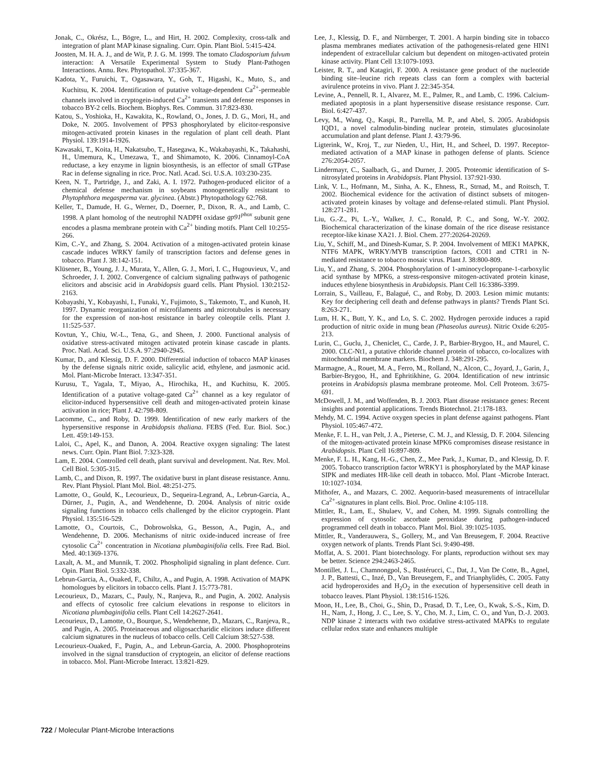Jonak, C., Okrész, L., Bögre, L., and Hirt, H. 2002. Complexity, cross-talk and integration of plant MAP kinase signaling. Curr. Opin. Plant Biol. 5:415-424.
Joosten, M. H. A. J., and de Wit, P. J. G. M. 1999. The tomato Cladosporium fulvum interaction: A Versatile Experimental System to Study Plant-Pathogen Interactions. Annu. Rev. Phytopathol. 37:335-367.
Kadota, Y., Furuichi, T., Ogasawara, Y., Goh, T., Higashi, K., Muto, S., and Kuchitsu, K. 2004. Identification of putative voltage-dependent Ca<sup>2+</sup>-permeable channels involved in cryptogein-induced Ca<sup>2+</sup> transients and defense responses in tobacco BY-2 cells. Biochem. Biophys. Res. Commun. 317:823-830.
Katou, S., Yoshioka, H., Kawakita, K., Rowland, O., Jones, J. D. G., Mori, H., and Doke, N. 2005. Involvement of PPS3 phosphorylated by elicitor-responsive mitogen-activated protein kinases in the regulation of plant cell death. Plant Physiol. 139:1914-1926.
Kawasaki, T., Koita, H., Nakatsubo, T., Hasegawa, K., Wakabayashi, K., Takahashi, H., Umemura, K., Umezawa, T., and Shimamoto, K. 2006. Cinnamoyl-CoA reductase, a key enzyme in lignin biosynthesis, is an effector of small GTPase Rac in defense signaling in rice. Proc. Natl. Acad. Sci. U.S.A. 103:230-235.
Keen, N. T., Partridge, J., and Zaki, A. I. 1972. Pathogen-produced elicitor of a chemical defense mechanism in soybeans monogenetically resistant to Phytophthora megasperma var. glycinea. (Abstr.) Phytopathology 62:768.
Keller, T., Damude, H. G., Werner, D., Doerner, P., Dixon, R. A., and Lamb, C. 1998. A plant homolog of the neutrophil NADPH oxidase gp91<sup>phox</sup> subunit gene encodes a plasma membrane protein with Ca<sup>2+</sup> binding motifs. Plant Cell 10:255-266.
Kim, C.-Y., and Zhang, S. 2004. Activation of a mitogen-activated protein kinase cascade induces WRKY family of transcription factors and defense genes in tobacco. Plant J. 38:142-151.
Klüsener, B., Young, J. J., Murata, Y., Allen, G. J., Mori, I. C., Hugouvieux, V., and Schroeder, J. I. 2002. Convergence of calcium signaling pathways of pathogenic elicitors and abscisic acid in Arabidopsis guard cells. Plant Physiol. 130:2152-2163.
Kobayashi, Y., Kobayashi, I., Funaki, Y., Fujimoto, S., Takemoto, T., and Kunoh, H. 1997. Dynamic reorganization of microfilaments and microtubules is necessary for the expression of non-host resistance in barley coleoptile cells. Plant J. 11:525-537.
Kovtun, Y., Chiu, W.-L., Tena, G., and Sheen, J. 2000. Functional analysis of oxidative stress-activated mitogen activated protein kinase cascade in plants. Proc. Natl. Acad. Sci. U.S.A. 97:2940-2945.
Kumar, D., and Klessig, D. F. 2000. Differential induction of tobacco MAP kinases by the defense signals nitric oxide, salicylic acid, ethylene, and jasmonic acid. Mol. Plant-Microbe Interact. 13:347-351.
Kurusu, T., Yagala, T., Miyao, A., Hirochika, H., and Kuchitsu, K. 2005. Identification of a putative voltage-gated Ca<sup>2+</sup> channel as a key regulator of elicitor-induced hypersensitive cell death and mitogen-activated protein kinase activation in rice; Plant J. 42:798-809.
Lacomme, C., and Roby, D. 1999. Identification of new early markers of the hypersensitive response in Arabidopsis thaliana. FEBS (Fed. Eur. Biol. Soc.) Lett. 459:149-153.
Laloi, C., Apel, K., and Danon, A. 2004. Reactive oxygen signaling: The latest news. Curr. Opin. Plant Biol. 7:323-328.
Lam, E. 2004. Controlled cell death, plant survival and development. Nat. Rev. Mol. Cell Biol. 5:305-315.
Lamb, C., and Dixon, R. 1997. The oxidative burst in plant disease resistance. Annu. Rev. Plant Physiol. Plant Mol. Biol. 48:251-275.
Lamotte, O., Gould, K., Lecourieux, D., Sequeira-Legrand, A., Lebrun-Garcia, A., Dürner, J., Pugin, A., and Wendehenne, D. 2004. Analysis of nitric oxide signaling functions in tobacco cells challenged by the elicitor cryptogein. Plant Physiol. 135:516-529.
Lamotte, O., Courtois, C., Dobrowolska, G., Besson, A., Pugin, A., and Wendehenne, D. 2006. Mechanisms of nitric oxide-induced increase of free cytosolic Ca<sup>2+</sup> concentration in Nicotiana plumbaginifolia cells. Free Rad. Biol. Med. 40:1369-1376.
Laxalt, A. M., and Munnik, T. 2002. Phospholipid signaling in plant defence. Curr. Opin. Plant Biol. 5:332-338.
Lebrun-Garcia, A., Ouaked, F., Chiltz, A., and Pugin, A. 1998. Activation of MAPK homologues by elicitors in tobacco cells. Plant J. 15:773-781.
Lecourieux, D., Mazars, C., Pauly, N., Ranjeva, R., and Pugin, A. 2002. Analysis and effects of cytosolic free calcium elevations in response to elicitors in Nicotiana plumbaginifolia cells. Plant Cell 14:2627-2641.
Lecourieux, D., Lamotte, O., Bourque, S., Wendehenne, D., Mazars, C., Ranjeva, R., and Pugin, A. 2005. Proteinaceous and oligosaccharidic elicitors induce different calcium signatures in the nucleus of tobacco cells. Cell Calcium 38:527-538.
Lecourieux-Ouaked, F., Pugin, A., and Lebrun-Garcia, A. 2000. Phosphoproteins involved in the signal transduction of cryptogein, an elicitor of defense reactions in tobacco. Mol. Plant-Microbe Interact. 13:821-829.
Lee, J., Klessig, D. F., and Nürnberger, T. 2001. A harpin binding site in tobacco plasma membranes mediates activation of the pathogenesis-related gene HIN1 independent of extracellular calcium but dependent on mitogen-activated protein kinase activity. Plant Cell 13:1079-1093.
Leister, R. T., and Katagiri, F. 2000. A resistance gene product of the nucleotide binding site–leucine rich repeats class can form a complex with bacterial avirulence proteins in vivo. Plant J. 22:345-354.
Levine, A., Pennell, R. I., Alvarez, M. E., Palmer, R., and Lamb, C. 1996. Calcium-mediated apoptosis in a plant hypersensitive disease resistance response. Curr. Biol. 6:427-437.
Levy, M., Wang, Q., Kaspi, R., Parrella, M. P., and Abel, S. 2005. Arabidopsis IQD1, a novel calmodulin-binding nuclear protein, stimulates glucosinolate accumulation and plant defense. Plant J. 43:79-96.
Ligterink, W., Kroj, T., zur Nieden, U., Hirt, H., and Scheel, D. 1997. Receptor-mediated activation of a MAP kinase in pathogen defense of plants. Science 276:2054-2057.
Lindermayr, C., Saalbach, G., and Durner, J. 2005. Proteomic identification of S-nitrosylated proteins in Arabidopsis. Plant Physiol. 137:921-930.
Link, V. L., Hofmann, M., Sinha, A. K., Ehness, R., Strnad, M., and Roitsch, T. 2002. Biochemical evidence for the activation of distinct subsets of mitogen-activated protein kinases by voltage and defense-related stimuli. Plant Physiol. 128:271-281.
Liu, G.-Z., Pi, L.-Y., Walker, J. C., Ronald, P. C., and Song, W.-Y. 2002. Biochemical characterization of the kinase domain of the rice disease resistance receptor-like kinase XA21. J. Biol. Chem. 277:20264-20269.
Liu, Y., Schiff, M., and Dinesh-Kumar, S. P. 2004. Involvement of MEK1 MAPKK, NTF6 MAPK, WRKY/MYB transcription factors, COI1 and CTR1 in N-mediated resistance to tobacco mosaic virus. Plant J. 38:800-809.
Liu, Y., and Zhang, S. 2004. Phosphorylation of 1-aminocyclopropane-1-carboxylic acid synthase by MPK6, a stress-responsive mitogen-activated protein kinase, induces ethylene biosynthesis in Arabidopsis. Plant Cell 16:3386-3399.
Lorrain, S., Vailleau, F., Balagué, C., and Roby, D. 2003. Lesion mimic mutants: Key for deciphering cell death and defense pathways in plants? Trends Plant Sci. 8:263-271.
Lum, H. K., Butt, Y. K., and Lo, S. C. 2002. Hydrogen peroxide induces a rapid production of nitric oxide in mung bean (Phaseolus aureus). Nitric Oxide 6:205-213.
Lurin, C., Guclu, J., Cheniclet, C., Carde, J. P., Barbier-Brygoo, H., and Maurel, C. 2000. CLC-Nt1, a putative chloride channel protein of tobacco, co-localizes with mitochondrial membrane markers. Biochem J. 348:291-295.
Marmagne, A., Rouet, M. A., Ferro, M., Rolland, N., Alcon, C., Joyard, J., Garin, J., Barbier-Brygoo, H., and Ephritikhine, G. 2004. Identification of new intrinsic proteins in Arabidopsis plasma membrane proteome. Mol. Cell Proteom. 3:675-691.
McDowell, J. M., and Woffenden, B. J. 2003. Plant disease resistance genes: Recent insights and potential applications. Trends Biotechnol. 21:178-183.
Mehdy, M. C. 1994. Active oxygen species in plant defense against pathogens. Plant Physiol. 105:467-472.
Menke, F. L. H., van Pelt, J. A., Pieterse, C. M. J., and Klessig, D. F. 2004. Silencing of the mitogen-activated protein kinase MPK6 compromises disease resistance in Arabidopsis. Plant Cell 16:897-809.
Menke, F. L. H., Kang, H.-G., Chen, Z., Mee Park, J., Kumar, D., and Klessig, D. F. 2005. Tobacco transcription factor WRKY1 is phosphorylated by the MAP kinase SIPK and mediates HR-like cell death in tobacco. Mol. Plant -Microbe Interact. 10:1027-1034.
Mithofer, A., and Mazars, C. 2002. Aequorin-based measurements of intracellular Ca<sup>2+</sup>-signatures in plant cells. Biol. Proc. Online 4:105-118.
Mittler, R., Lam, E., Shulaev, V., and Cohen, M. 1999. Signals controlling the expression of cytosolic ascorbate peroxidase during pathogen-induced programmed cell death in tobacco. Plant Mol. Biol. 39:1025-1035.
Mittler, R., Vanderauwera, S., Gollery, M., and Van Breusegem, F. 2004. Reactive oxygen network of plants. Trends Plant Sci. 9:490-498.
Moffat, A. S. 2001. Plant biotechnology. For plants, reproduction without sex may be better. Science 294:2463-2465.
Montillet, J. L., Chamnongpol, S., Rustérucci, C., Dat, J., Van De Cotte, B., Agnel, J. P., Battesti, C., Inzé, D., Van Breusegem, F., and Trianphylidès, C. 2005. Fatty acid hydroperoxides and H<sub>2</sub>O<sub>2</sub> in the execution of hypersensitive cell death in tobacco leaves. Plant Physiol. 138:1516-1526.
Moon, H., Lee, B., Choi, G., Shin, D., Prasad, D. T., Lee, O., Kwak, S.-S., Kim, D. H., Nam, J., Hong, J. C., Lee, S. Y., Cho, M. J., Lim, C. O., and Yun, D.-J. 2003. NDP kinase 2 interacts with two oxidative stress-activated MAPKs to regulate cellular redox state and enhances multiple
722 / Molecular Plant-Microbe Interactions